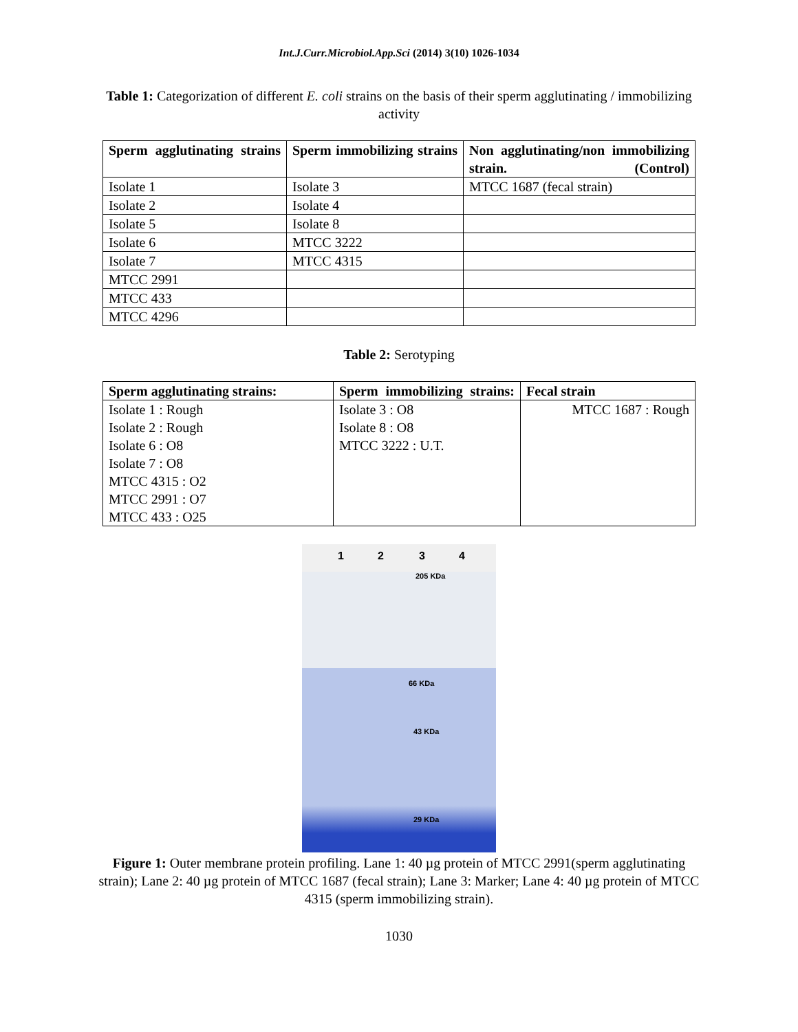Int.J.Curr.Microbiol.App.Sci (2014) 3(10) 1026-1034
Table 1: Categorization of different E. coli strains on the basis of their sperm agglutinating / immobilizing activity
| Sperm agglutinating strains | Sperm immobilizing strains | Non agglutinating/non immobilizing strain. (Control) |
| --- | --- | --- |
| Isolate 1 | Isolate 3 | MTCC 1687 (fecal strain) |
| Isolate 2 | Isolate 4 | |
| Isolate 5 | Isolate 8 | |
| Isolate 6 | MTCC 3222 | |
| Isolate 7 | MTCC 4315 | |
| MTCC 2991 | | |
| MTCC 433 | | |
| MTCC 4296 | | |
Table 2: Serotyping
| Sperm agglutinating strains: | Sperm immobilizing strains: | Fecal strain |
| --- | --- | --- |
| Isolate 1 : Rough Isolate 2 : Rough Isolate 6 : O8 Isolate 7 : O8 MTCC 4315 : O2 MTCC 2991 : O7 MTCC 433 : O25 | Isolate 3 : O8 Isolate 8 : O8 MTCC 3222 : U.T. | MTCC 1687 : Rough |
1 2 3 4
205 KDa
66 KDa
43 KDa
29 KDa
Figure 1: Outer membrane protein profiling. Lane 1: 40 µg protein of MTCC 2991(sperm agglutinating strain); Lane 2: 40 µg protein of MTCC 1687 (fecal strain); Lane 3: Marker; Lane 4: 40 µg protein of MTCC 4315 (sperm immobilizing strain).
1030